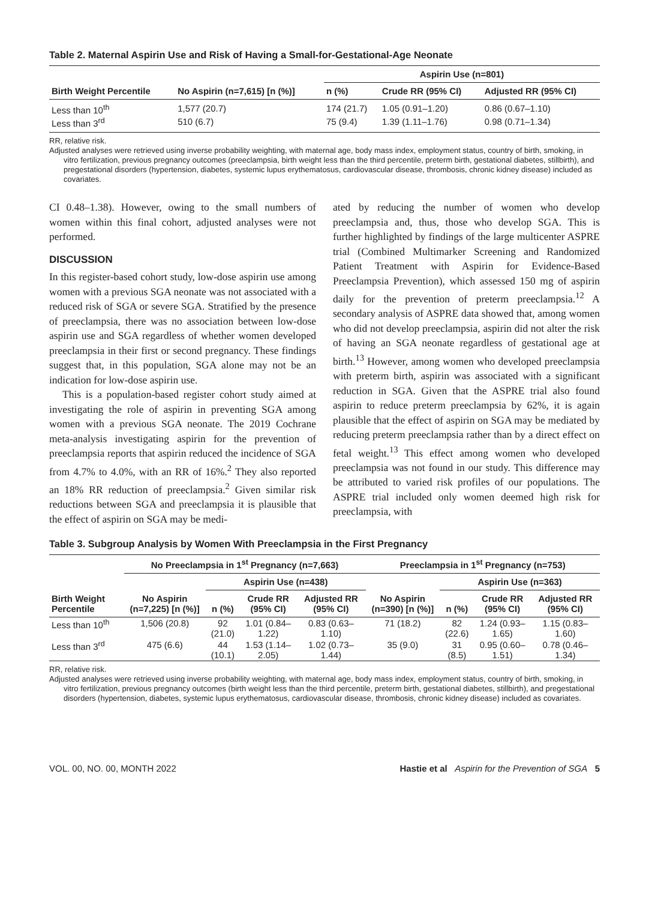Table 2. Maternal Aspirin Use and Risk of Having a Small-for-Gestational-Age Neonate
| | | Aspirin Use (n=801) | | |
| --- | --- | --- | --- | --- |
| Birth Weight Percentile | No Aspirin (n=7,615) [n (%)] | n (%) | Crude RR (95% CI) | Adjusted RR (95% CI) |
| Less than 10<sup>th</sup> | 1,577 (20.7) | 174 (21.7) | 1.05 (0.91–1.20) | 0.86 (0.67–1.10) |
| Less than 3<sup>rd</sup> | 510 (6.7) | 75 (9.4) | 1.39 (1.11–1.76) | 0.98 (0.71–1.34) |
RR, relative risk.
Adjusted analyses were retrieved using inverse probability weighting, with maternal age, body mass index, employment status, country of birth, smoking, in vitro fertilization, previous pregnancy outcomes (preeclampsia, birth weight less than the third percentile, preterm birth, gestational diabetes, stillbirth), and pregestational disorders (hypertension, diabetes, systemic lupus erythematosus, cardiovascular disease, thrombosis, chronic kidney disease) included as covariates.
CI 0.48–1.38). However, owing to the small numbers of women within this final cohort, adjusted analyses were not performed.
DISCUSSION
In this register-based cohort study, low-dose aspirin use among women with a previous SGA neonate was not associated with a reduced risk of SGA or severe SGA. Stratified by the presence of preeclampsia, there was no association between low-dose aspirin use and SGA regardless of whether women developed preeclampsia in their first or second pregnancy. These findings suggest that, in this population, SGA alone may not be an indication for low-dose aspirin use.
This is a population-based register cohort study aimed at investigating the role of aspirin in preventing SGA among women with a previous SGA neonate. The 2019 Cochrane meta-analysis investigating aspirin for the prevention of preeclampsia reports that aspirin reduced the incidence of SGA from 4.7% to 4.0%, with an RR of 16%.<sup>2</sup> They also reported an 18% RR reduction of preeclampsia.<sup>2</sup> Given similar risk reductions between SGA and preeclampsia it is plausible that the effect of aspirin on SGA may be medi-
ated by reducing the number of women who develop preeclampsia and, thus, those who develop SGA. This is further highlighted by findings of the large multicenter ASPRE trial (Combined Multimarker Screening and Randomized Patient Treatment with Aspirin for Evidence-Based Preeclampsia Prevention), which assessed 150 mg of aspirin daily for the prevention of preterm preeclampsia.<sup>12</sup> A secondary analysis of ASPRE data showed that, among women who did not develop preeclampsia, aspirin did not alter the risk of having an SGA neonate regardless of gestational age at birth.<sup>13</sup> However, among women who developed preeclampsia with preterm birth, aspirin was associated with a significant reduction in SGA. Given that the ASPRE trial also found aspirin to reduce preterm preeclampsia by 62%, it is again plausible that the effect of aspirin on SGA may be mediated by reducing preterm preeclampsia rather than by a direct effect on fetal weight.<sup>13</sup> This effect among women who developed preeclampsia was not found in our study. This difference may be attributed to varied risk profiles of our populations. The ASPRE trial included only women deemed high risk for preeclampsia, with
Table 3. Subgroup Analysis by Women With Preeclampsia in the First Pregnancy
| | No Preeclampsia in 1<sup>st</sup> Pregnancy (n=7,663) | | | | Preeclampsia in 1<sup>st</sup> Pregnancy (n=753) | | | |
| --- | --- | --- | --- | --- | --- | --- | --- | --- |
| Birth Weight Percentile | No Aspirin (n=7,225) [n (%)] | Aspirin Use (n=438) | | | No Aspirin (n=390) [n (%)] | Aspirin Use (n=363) | | |
| | | n (%) | Crude RR (95% CI) | Adjusted RR (95% CI) | | n (%) | Crude RR (95% CI) | Adjusted RR (95% CI) |
| Less than 10<sup>th</sup> | 1,506 (20.8) | 92 (21.0) | 1.01 (0.84–1.22) | 0.83 (0.63–1.10) | 71 (18.2) | 82 (22.6) | 1.24 (0.93–1.65) | 1.15 (0.83–1.60) |
| Less than 3<sup>rd</sup> | 475 (6.6) | 44 (10.1) | 1.53 (1.14–2.05) | 1.02 (0.73–1.44) | 35 (9.0) | 31 (8.5) | 0.95 (0.60–1.51) | 0.78 (0.46–1.34) |
RR, relative risk.
Adjusted analyses were retrieved using inverse probability weighting, with maternal age, body mass index, employment status, country of birth, smoking, in vitro fertilization, previous pregnancy outcomes (birth weight less than the third percentile, preterm birth, gestational diabetes, stillbirth), and pregestational disorders (hypertension, diabetes, systemic lupus erythematosus, cardiovascular disease, thrombosis, chronic kidney disease) included as covariates.
VOL. 00, NO. 00, MONTH 2022 Hastie et al Aspirin for the Prevention of SGA 5